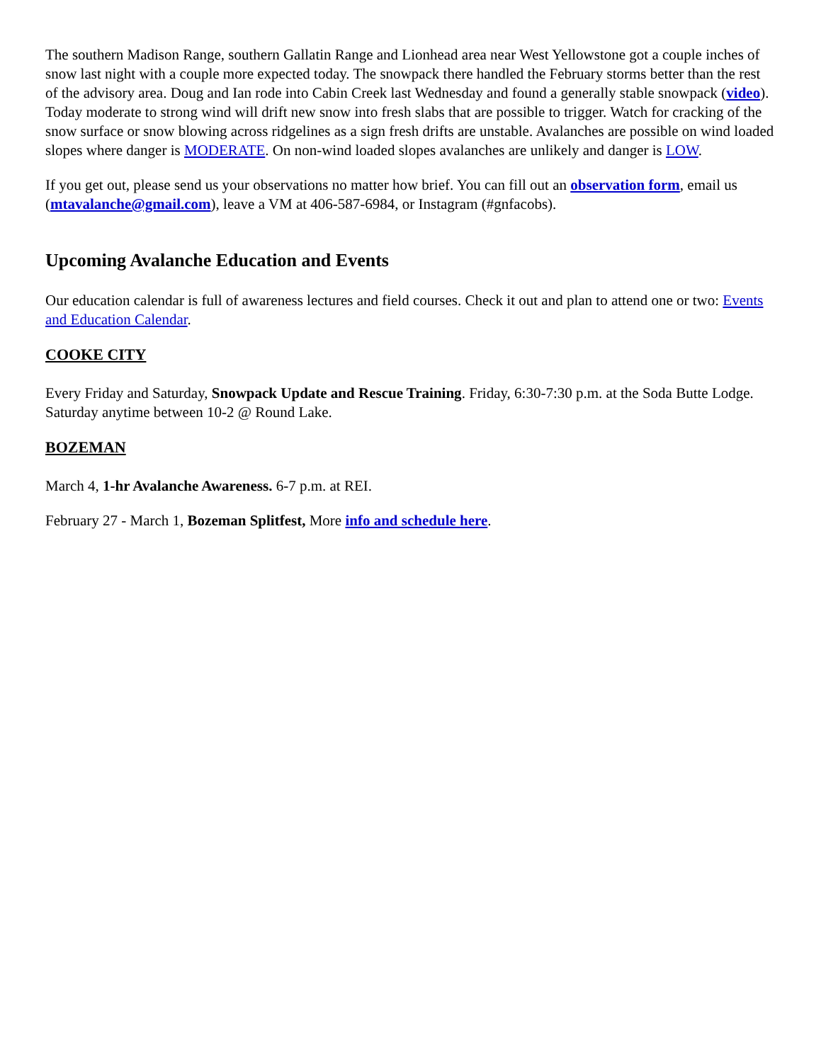The southern Madison Range, southern Gallatin Range and Lionhead area near West Yellowstone got a couple inches of snow last night with a couple more expected today. The snowpack there handled the February storms better than the rest of the advisory area. Doug and Ian rode into Cabin Creek last Wednesday and found a generally stable snowpack (video). Today moderate to strong wind will drift new snow into fresh slabs that are possible to trigger. Watch for cracking of the snow surface or snow blowing across ridgelines as a sign fresh drifts are unstable. Avalanches are possible on wind loaded slopes where danger is MODERATE. On non-wind loaded slopes avalanches are unlikely and danger is LOW.
If you get out, please send us your observations no matter how brief. You can fill out an observation form, email us (mtavalanche@gmail.com), leave a VM at 406-587-6984, or Instagram (#gnfacobs).
Upcoming Avalanche Education and Events
Our education calendar is full of awareness lectures and field courses. Check it out and plan to attend one or two: Events and Education Calendar.
COOKE CITY
Every Friday and Saturday, Snowpack Update and Rescue Training. Friday, 6:30-7:30 p.m. at the Soda Butte Lodge. Saturday anytime between 10-2 @ Round Lake.
BOZEMAN
March 4, 1-hr Avalanche Awareness. 6-7 p.m. at REI.
February 27 - March 1, Bozeman Splitfest, More info and schedule here.